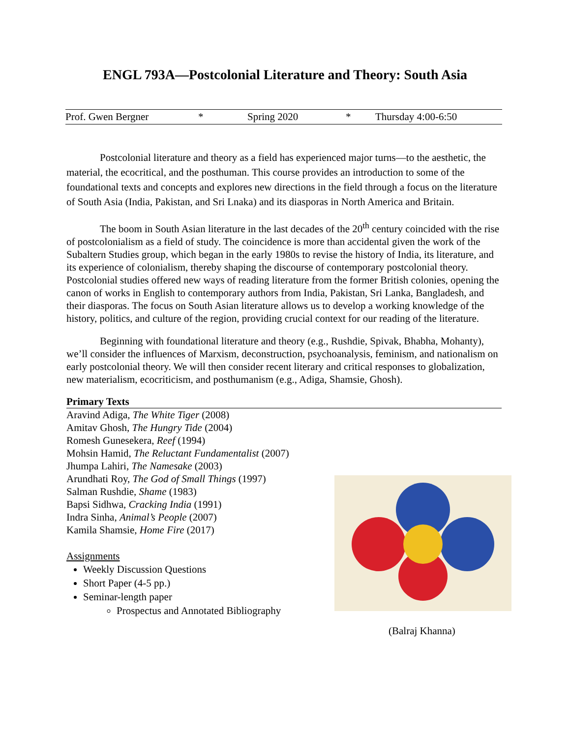ENGL 793A—Postcolonial Literature and Theory: South Asia
Prof. Gwen Bergner * Spring 2020 * Thursday 4:00-6:50
Postcolonial literature and theory as a field has experienced major turns—to the aesthetic, the material, the ecocritical, and the posthuman. This course provides an introduction to some of the foundational texts and concepts and explores new directions in the field through a focus on the literature of South Asia (India, Pakistan, and Sri Lnaka) and its diasporas in North America and Britain.
The boom in South Asian literature in the last decades of the 20<sup>th</sup> century coincided with the rise of postcolonialism as a field of study. The coincidence is more than accidental given the work of the Subaltern Studies group, which began in the early 1980s to revise the history of India, its literature, and its experience of colonialism, thereby shaping the discourse of contemporary postcolonial theory. Postcolonial studies offered new ways of reading literature from the former British colonies, opening the canon of works in English to contemporary authors from India, Pakistan, Sri Lanka, Bangladesh, and their diasporas. The focus on South Asian literature allows us to develop a working knowledge of the history, politics, and culture of the region, providing crucial context for our reading of the literature.
Beginning with foundational literature and theory (e.g., Rushdie, Spivak, Bhabha, Mohanty), we’ll consider the influences of Marxism, deconstruction, psychoanalysis, feminism, and nationalism on early postcolonial theory. We will then consider recent literary and critical responses to globalization, new materialism, ecocriticism, and posthumanism (e.g., Adiga, Shamsie, Ghosh).
Primary Texts
Aravind Adiga, The White Tiger (2008)
Amitav Ghosh, The Hungry Tide (2004)
Romesh Gunesekera, Reef (1994)
Mohsin Hamid, The Reluctant Fundamentalist (2007)
Jhumpa Lahiri, The Namesake (2003)
Arundhati Roy, The God of Small Things (1997)
Salman Rushdie, Shame (1983)
Bapsi Sidhwa, Cracking India (1991)
Indra Sinha, Animal’s People (2007)
Kamila Shamsie, Home Fire (2017)
Assignments
Weekly Discussion Questions
Short Paper (4-5 pp.)
Seminar-length paper
Prospectus and Annotated Bibliography
(Balraj Khanna)